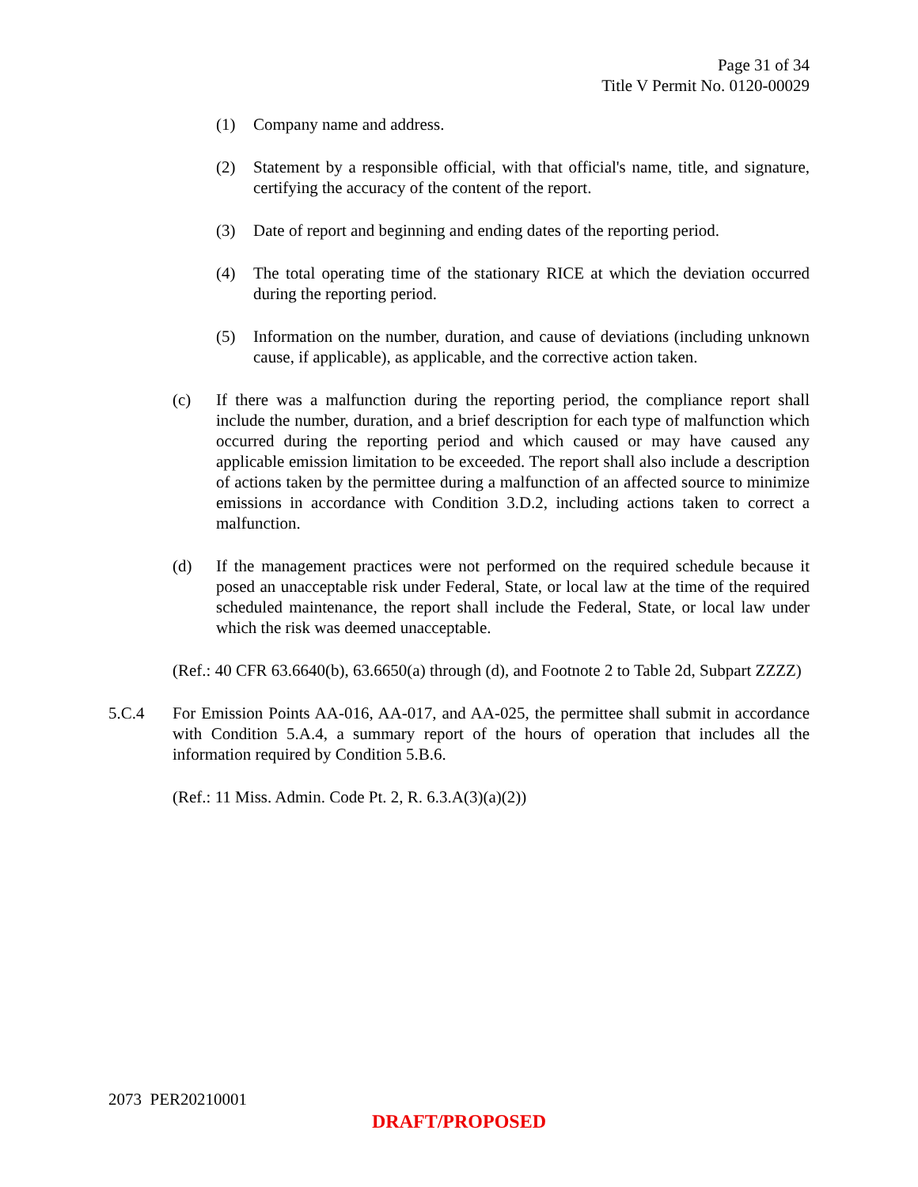Page 31 of 34
Title V Permit No. 0120-00029
(1) Company name and address.
(2) Statement by a responsible official, with that official's name, title, and signature, certifying the accuracy of the content of the report.
(3) Date of report and beginning and ending dates of the reporting period.
(4) The total operating time of the stationary RICE at which the deviation occurred during the reporting period.
(5) Information on the number, duration, and cause of deviations (including unknown cause, if applicable), as applicable, and the corrective action taken.
(c) If there was a malfunction during the reporting period, the compliance report shall include the number, duration, and a brief description for each type of malfunction which occurred during the reporting period and which caused or may have caused any applicable emission limitation to be exceeded. The report shall also include a description of actions taken by the permittee during a malfunction of an affected source to minimize emissions in accordance with Condition 3.D.2, including actions taken to correct a malfunction.
(d) If the management practices were not performed on the required schedule because it posed an unacceptable risk under Federal, State, or local law at the time of the required scheduled maintenance, the report shall include the Federal, State, or local law under which the risk was deemed unacceptable.
(Ref.: 40 CFR 63.6640(b), 63.6650(a) through (d), and Footnote 2 to Table 2d, Subpart ZZZZ)
5.C.4 For Emission Points AA-016, AA-017, and AA-025, the permittee shall submit in accordance with Condition 5.A.4, a summary report of the hours of operation that includes all the information required by Condition 5.B.6.
(Ref.: 11 Miss. Admin. Code Pt. 2, R. 6.3.A(3)(a)(2))
2073 PER20210001
DRAFT/PROPOSED